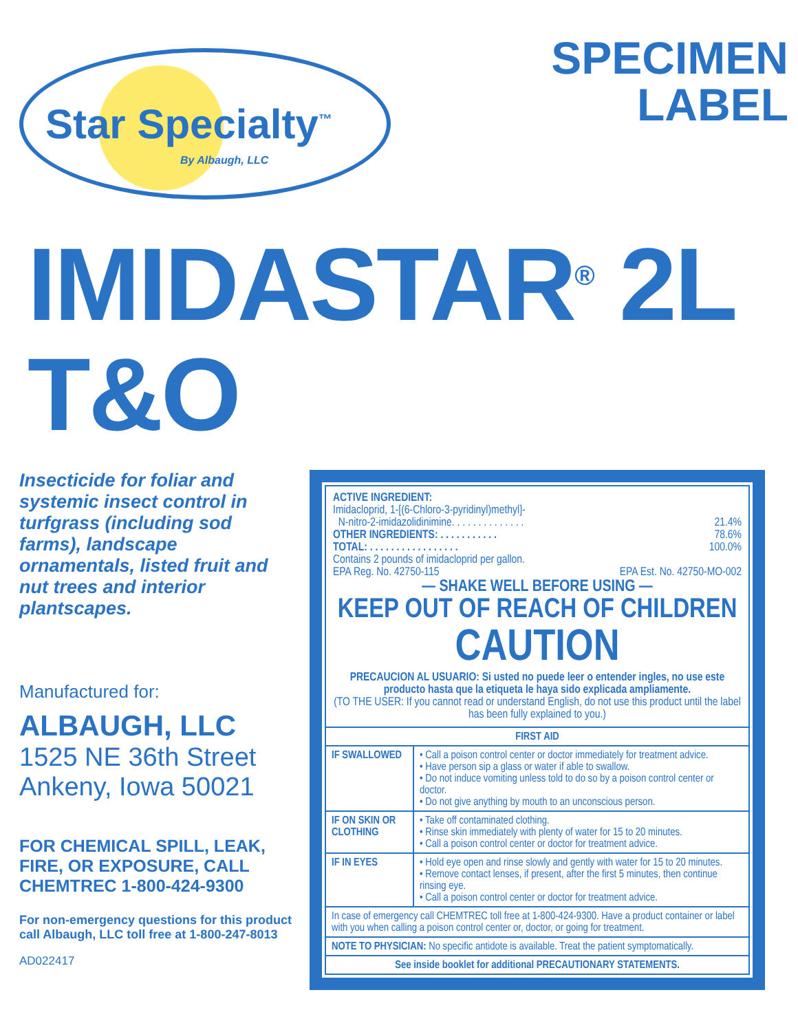Star Specialty<sup>™</sup>
By Albaugh, LLC
SPECIMEN
LABEL
IMIDASTAR<sup>®</sup> 2L T&O
Insecticide for foliar and systemic insect control in turfgrass (including sod farms), landscape ornamentals, listed fruit and nut trees and interior plantscapes.
Manufactured for:
ALBAUGH, LLC
1525 NE 36th Street
Ankeny, Iowa 50021
FOR CHEMICAL SPILL, LEAK, FIRE, OR EXPOSURE, CALL CHEMTREC 1-800-424-9300
For non-emergency questions for this product call Albaugh, LLC toll free at 1-800-247-8013
AD022417
ACTIVE INGREDIENT:
Imidacloprid, 1-[(6-Chloro-3-pyridinyl)methyl]-
N-nitro-2-imidazolidinimine. . . . . . . . . . . . . . 21.4%
OTHER INGREDIENTS: . . . . . . . . . . . 78.6%
TOTAL: . . . . . . . . . . . . . . . . . 100.0%
Contains 2 pounds of imidacloprid per gallon.
EPA Reg. No. 42750-115 EPA Est. No. 42750-MO-002
— SHAKE WELL BEFORE USING —
KEEP OUT OF REACH OF CHILDREN
CAUTION
PRECAUCION AL USUARIO: Si usted no puede leer o entender ingles, no use este producto hasta que la etiqueta le haya sido explicada ampliamente.
(TO THE USER: If you cannot read or understand English, do not use this product until the label has been fully explained to you.)
| FIRST AID | |
| --- | --- |
| IF SWALLOWED | • Call a poison control center or doctor immediately for treatment advice. • Have person sip a glass or water if able to swallow. • Do not induce vomiting unless told to do so by a poison control center or doctor. • Do not give anything by mouth to an unconscious person. |
| IF ON SKIN OR CLOTHING | • Take off contaminated clothing. • Rinse skin immediately with plenty of water for 15 to 20 minutes. • Call a poison control center or doctor for treatment advice. |
| IF IN EYES | • Hold eye open and rinse slowly and gently with water for 15 to 20 minutes. • Remove contact lenses, if present, after the first 5 minutes, then continue rinsing eye. • Call a poison control center or doctor for treatment advice. |
| In case of emergency call CHEMTREC toll free at 1-800-424-9300. Have a product container or label with you when calling a poison control center or, doctor, or going for treatment. | |
| NOTE TO PHYSICIAN: No specific antidote is available. Treat the patient symptomatically. | |
| See inside booklet for additional PRECAUTIONARY STATEMENTS. | |